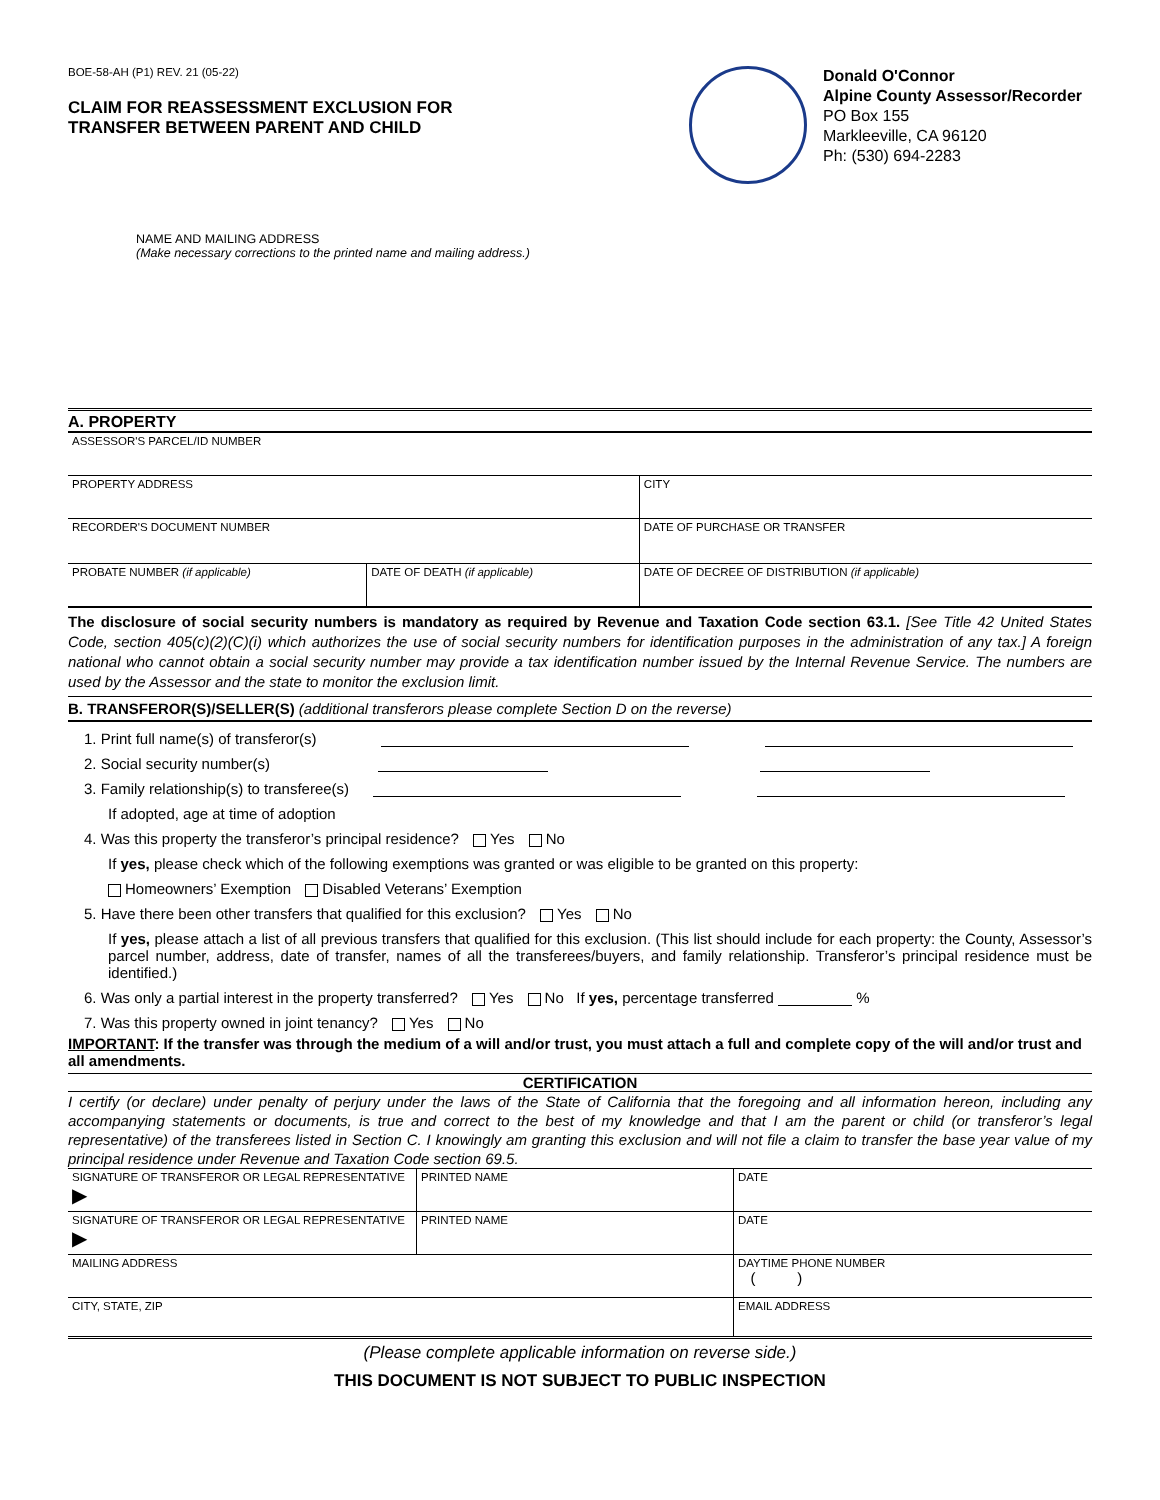BOE-58-AH (P1) REV. 21 (05-22)
CLAIM FOR REASSESSMENT EXCLUSION FOR
TRANSFER BETWEEN PARENT AND CHILD
Donald O'Connor
Alpine County Assessor/Recorder
PO Box 155
Markleeville, CA 96120
Ph: (530) 694-2283
NAME AND MAILING ADDRESS
(Make necessary corrections to the printed name and mailing address.)
A. PROPERTY
| ASSESSOR'S PARCEL/ID NUMBER | | |
| PROPERTY ADDRESS | | CITY |
| RECORDER'S DOCUMENT NUMBER | | DATE OF PURCHASE OR TRANSFER |
| PROBATE NUMBER (if applicable) | DATE OF DEATH (if applicable) | DATE OF DECREE OF DISTRIBUTION (if applicable) |
The disclosure of social security numbers is mandatory as required by Revenue and Taxation Code section 63.1. [See Title 42 United States Code, section 405(c)(2)(C)(i) which authorizes the use of social security numbers for identification purposes in the administration of any tax.] A foreign national who cannot obtain a social security number may provide a tax identification number issued by the Internal Revenue Service. The numbers are used by the Assessor and the state to monitor the exclusion limit.
B. TRANSFEROR(S)/SELLER(S) (additional transferors please complete Section D on the reverse)
1. Print full name(s) of transferor(s)
2. Social security number(s)
3. Family relationship(s) to transferee(s)
If adopted, age at time of adoption
4. Was this property the transferor’s principal residence? Yes No
If yes, please check which of the following exemptions was granted or was eligible to be granted on this property:
Homeowners’ Exemption Disabled Veterans’ Exemption
5. Have there been other transfers that qualified for this exclusion? Yes No
If yes, please attach a list of all previous transfers that qualified for this exclusion. (This list should include for each property: the County, Assessor’s parcel number, address, date of transfer, names of all the transferees/buyers, and family relationship. Transferor’s principal residence must be identified.)
6. Was only a partial interest in the property transferred? Yes No If yes, percentage transferred %
7. Was this property owned in joint tenancy? Yes No
IMPORTANT: If the transfer was through the medium of a will and/or trust, you must attach a full and complete copy of the will and/or trust and all amendments.
CERTIFICATION
I certify (or declare) under penalty of perjury under the laws of the State of California that the foregoing and all information hereon, including any accompanying statements or documents, is true and correct to the best of my knowledge and that I am the parent or child (or transferor’s legal representative) of the transferees listed in Section C. I knowingly am granting this exclusion and will not file a claim to transfer the base year value of my principal residence under Revenue and Taxation Code section 69.5.
| SIGNATURE OF TRANSFEROR OR LEGAL REPRESENTATIVE ▶ | PRINTED NAME | DATE |
| SIGNATURE OF TRANSFEROR OR LEGAL REPRESENTATIVE ▶ | PRINTED NAME | DATE |
| MAILING ADDRESS | | DAYTIME PHONE NUMBER ( ) |
| CITY, STATE, ZIP | | EMAIL ADDRESS |
(Please complete applicable information on reverse side.)
THIS DOCUMENT IS NOT SUBJECT TO PUBLIC INSPECTION